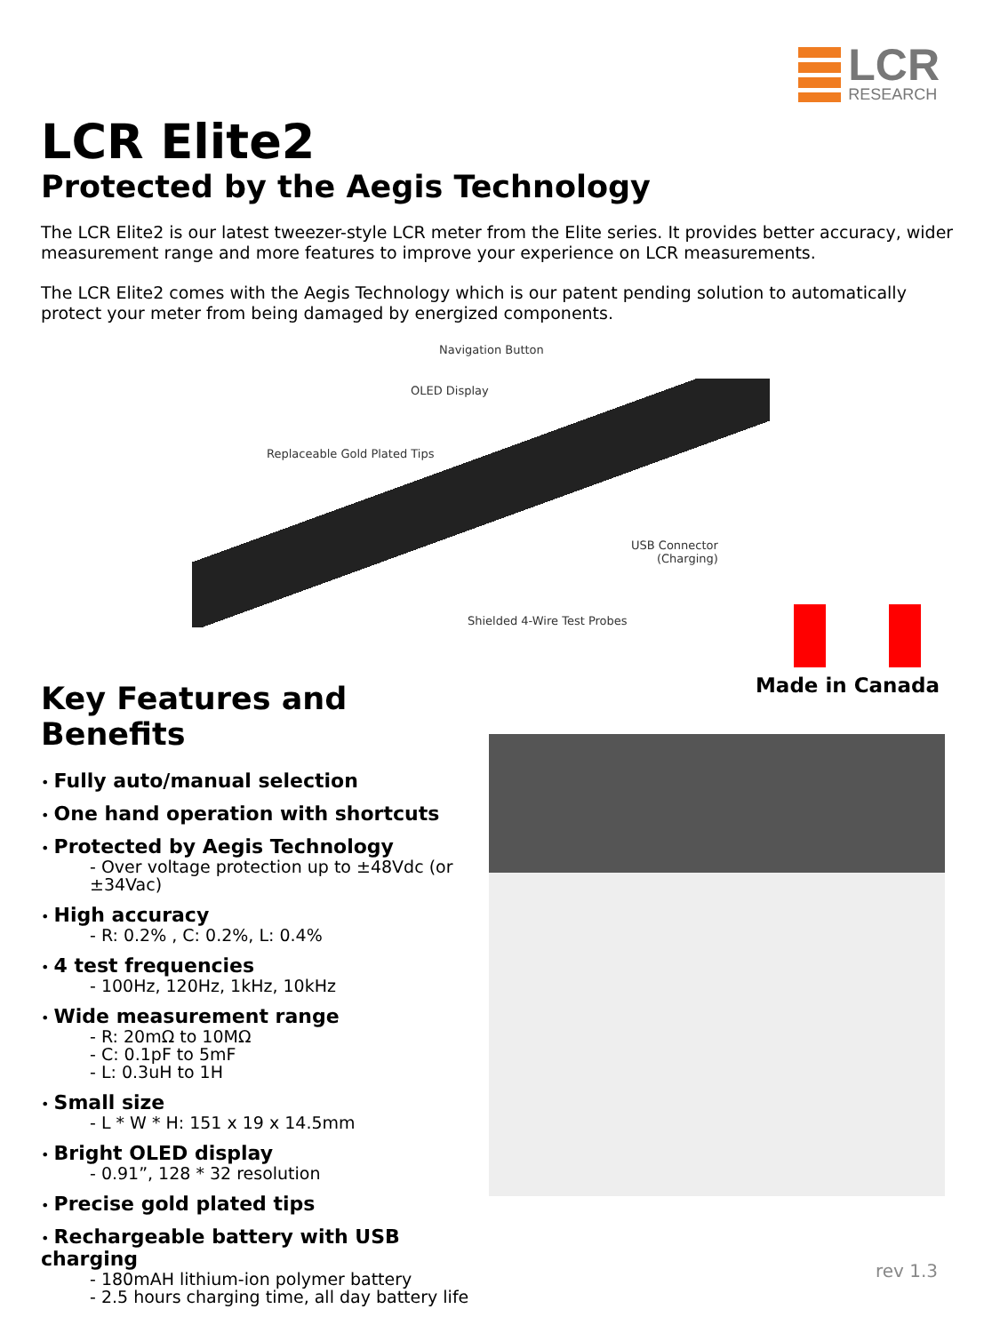LCR
RESEARCH
LCR Elite2
Protected by the Aegis Technology
The LCR Elite2 is our latest tweezer-style LCR meter from the Elite series. It provides better accuracy, wider measurement range and more features to improve your experience on LCR measurements.
The LCR Elite2 comes with the Aegis Technology which is our patent pending solution to automatically protect your meter from being damaged by energized components.
Navigation Button
OLED Display
Replaceable Gold Plated Tips
USB Connector
(Charging)
Shielded 4-Wire Test Probes
Key Features and Benefits
• Fully auto/manual selection
• One hand operation with shortcuts
• Protected by Aegis Technology
- Over voltage protection up to ±48Vdc (or ±34Vac)
• High accuracy
- R: 0.2% , C: 0.2%, L: 0.4%
• 4 test frequencies
- 100Hz, 120Hz, 1kHz, 10kHz
• Wide measurement range
- R: 20mΩ to 10MΩ
- C: 0.1pF to 5mF
- L: 0.3uH to 1H
• Small size
- L * W * H: 151 x 19 x 14.5mm
• Bright OLED display
- 0.91”, 128 * 32 resolution
• Precise gold plated tips
• Rechargeable battery with USB charging
- 180mAH lithium-ion polymer battery
- 2.5 hours charging time, all day battery life
Made in Canada
rev 1.3